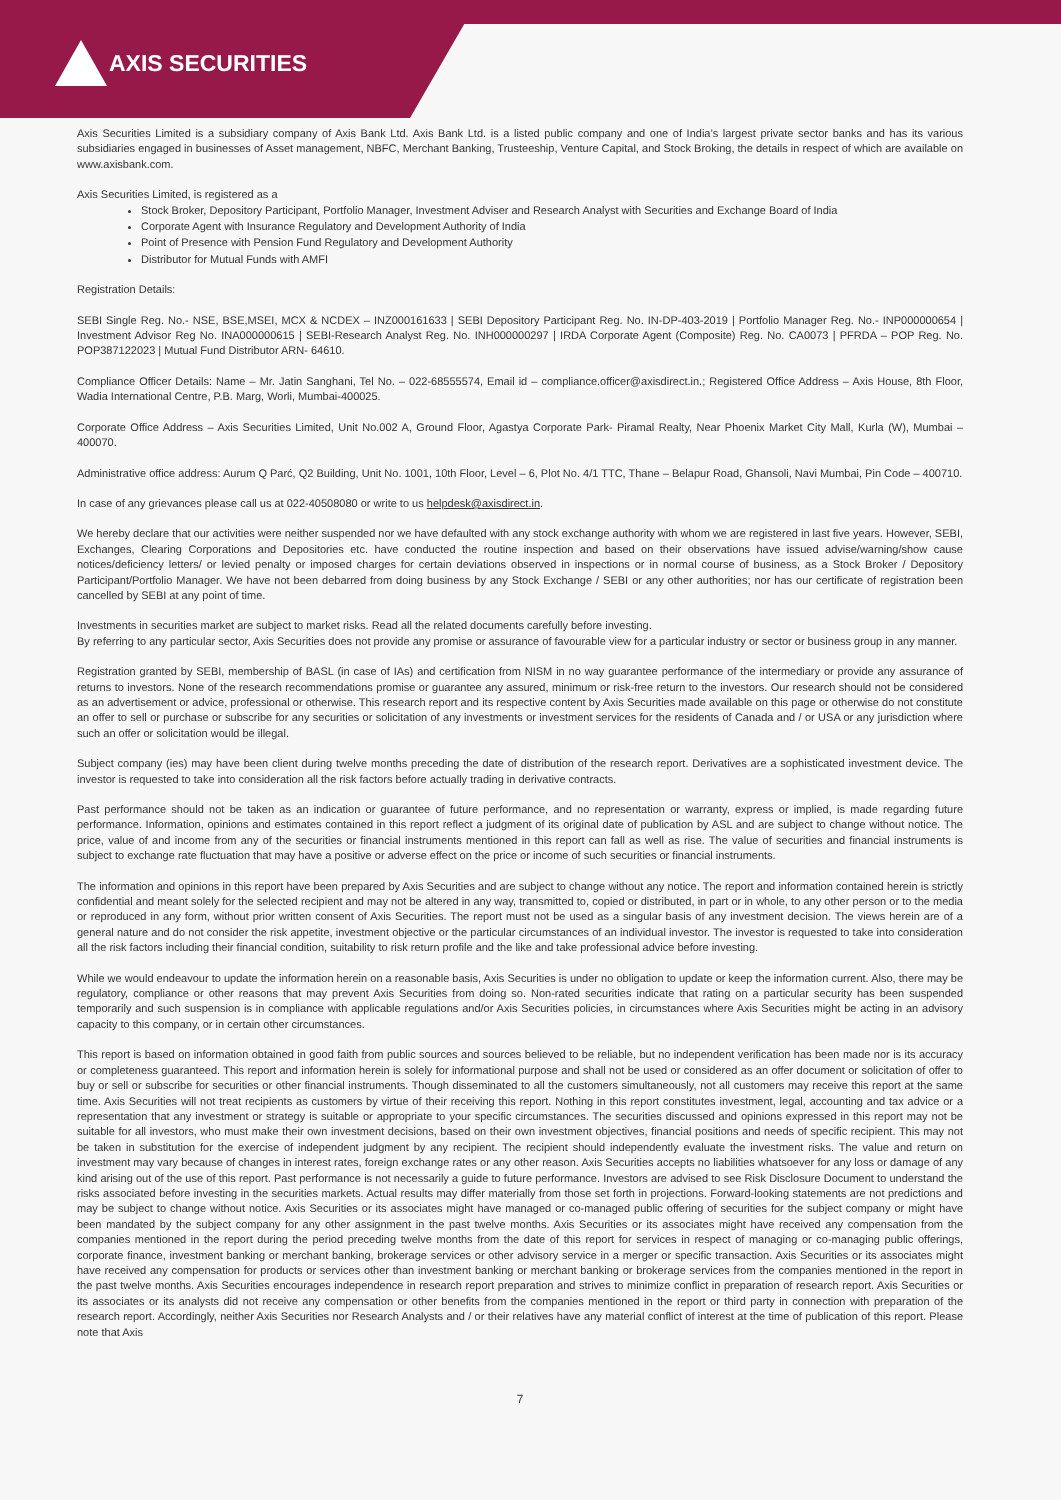AXIS SECURITIES
Axis Securities Limited is a subsidiary company of Axis Bank Ltd. Axis Bank Ltd. is a listed public company and one of India’s largest private sector banks and has its various subsidiaries engaged in businesses of Asset management, NBFC, Merchant Banking, Trusteeship, Venture Capital, and Stock Broking, the details in respect of which are available on www.axisbank.com.
Axis Securities Limited, is registered as a
Stock Broker, Depository Participant, Portfolio Manager, Investment Adviser and Research Analyst with Securities and Exchange Board of India
Corporate Agent with Insurance Regulatory and Development Authority of India
Point of Presence with Pension Fund Regulatory and Development Authority
Distributor for Mutual Funds with AMFI
Registration Details:
SEBI Single Reg. No.- NSE, BSE,MSEI, MCX & NCDEX – INZ000161633 | SEBI Depository Participant Reg. No. IN-DP-403-2019 | Portfolio Manager Reg. No.- INP000000654 | Investment Advisor Reg No. INA000000615 | SEBI-Research Analyst Reg. No. INH000000297 | IRDA Corporate Agent (Composite) Reg. No. CA0073 | PFRDA – POP Reg. No. POP387122023 | Mutual Fund Distributor ARN- 64610.
Compliance Officer Details: Name – Mr. Jatin Sanghani, Tel No. – 022-68555574, Email id – compliance.officer@axisdirect.in.; Registered Office Address – Axis House, 8th Floor, Wadia International Centre, P.B. Marg, Worli, Mumbai-400025.
Corporate Office Address – Axis Securities Limited, Unit No.002 A, Ground Floor, Agastya Corporate Park- Piramal Realty, Near Phoenix Market City Mall, Kurla (W), Mumbai – 400070.
Administrative office address: Aurum Q Parć, Q2 Building, Unit No. 1001, 10th Floor, Level – 6, Plot No. 4/1 TTC, Thane – Belapur Road, Ghansoli, Navi Mumbai, Pin Code – 400710.
In case of any grievances please call us at 022-40508080 or write to us helpdesk@axisdirect.in.
We hereby declare that our activities were neither suspended nor we have defaulted with any stock exchange authority with whom we are registered in last five years. However, SEBI, Exchanges, Clearing Corporations and Depositories etc. have conducted the routine inspection and based on their observations have issued advise/warning/show cause notices/deficiency letters/ or levied penalty or imposed charges for certain deviations observed in inspections or in normal course of business, as a Stock Broker / Depository Participant/Portfolio Manager. We have not been debarred from doing business by any Stock Exchange / SEBI or any other authorities; nor has our certificate of registration been cancelled by SEBI at any point of time.
Investments in securities market are subject to market risks. Read all the related documents carefully before investing.
By referring to any particular sector, Axis Securities does not provide any promise or assurance of favourable view for a particular industry or sector or business group in any manner.
Registration granted by SEBI, membership of BASL (in case of IAs) and certification from NISM in no way guarantee performance of the intermediary or provide any assurance of returns to investors. None of the research recommendations promise or guarantee any assured, minimum or risk-free return to the investors. Our research should not be considered as an advertisement or advice, professional or otherwise. This research report and its respective content by Axis Securities made available on this page or otherwise do not constitute an offer to sell or purchase or subscribe for any securities or solicitation of any investments or investment services for the residents of Canada and / or USA or any jurisdiction where such an offer or solicitation would be illegal.
Subject company (ies) may have been client during twelve months preceding the date of distribution of the research report. Derivatives are a sophisticated investment device. The investor is requested to take into consideration all the risk factors before actually trading in derivative contracts.
Past performance should not be taken as an indication or guarantee of future performance, and no representation or warranty, express or implied, is made regarding future performance. Information, opinions and estimates contained in this report reflect a judgment of its original date of publication by ASL and are subject to change without notice. The price, value of and income from any of the securities or financial instruments mentioned in this report can fall as well as rise. The value of securities and financial instruments is subject to exchange rate fluctuation that may have a positive or adverse effect on the price or income of such securities or financial instruments.
The information and opinions in this report have been prepared by Axis Securities and are subject to change without any notice. The report and information contained herein is strictly confidential and meant solely for the selected recipient and may not be altered in any way, transmitted to, copied or distributed, in part or in whole, to any other person or to the media or reproduced in any form, without prior written consent of Axis Securities. The report must not be used as a singular basis of any investment decision. The views herein are of a general nature and do not consider the risk appetite, investment objective or the particular circumstances of an individual investor. The investor is requested to take into consideration all the risk factors including their financial condition, suitability to risk return profile and the like and take professional advice before investing.
While we would endeavour to update the information herein on a reasonable basis, Axis Securities is under no obligation to update or keep the information current. Also, there may be regulatory, compliance or other reasons that may prevent Axis Securities from doing so. Non-rated securities indicate that rating on a particular security has been suspended temporarily and such suspension is in compliance with applicable regulations and/or Axis Securities policies, in circumstances where Axis Securities might be acting in an advisory capacity to this company, or in certain other circumstances.
This report is based on information obtained in good faith from public sources and sources believed to be reliable, but no independent verification has been made nor is its accuracy or completeness guaranteed. This report and information herein is solely for informational purpose and shall not be used or considered as an offer document or solicitation of offer to buy or sell or subscribe for securities or other financial instruments. Though disseminated to all the customers simultaneously, not all customers may receive this report at the same time. Axis Securities will not treat recipients as customers by virtue of their receiving this report. Nothing in this report constitutes investment, legal, accounting and tax advice or a representation that any investment or strategy is suitable or appropriate to your specific circumstances. The securities discussed and opinions expressed in this report may not be suitable for all investors, who must make their own investment decisions, based on their own investment objectives, financial positions and needs of specific recipient. This may not be taken in substitution for the exercise of independent judgment by any recipient. The recipient should independently evaluate the investment risks. The value and return on investment may vary because of changes in interest rates, foreign exchange rates or any other reason. Axis Securities accepts no liabilities whatsoever for any loss or damage of any kind arising out of the use of this report. Past performance is not necessarily a guide to future performance. Investors are advised to see Risk Disclosure Document to understand the risks associated before investing in the securities markets. Actual results may differ materially from those set forth in projections. Forward-looking statements are not predictions and may be subject to change without notice. Axis Securities or its associates might have managed or co-managed public offering of securities for the subject company or might have been mandated by the subject company for any other assignment in the past twelve months. Axis Securities or its associates might have received any compensation from the companies mentioned in the report during the period preceding twelve months from the date of this report for services in respect of managing or co-managing public offerings, corporate finance, investment banking or merchant banking, brokerage services or other advisory service in a merger or specific transaction. Axis Securities or its associates might have received any compensation for products or services other than investment banking or merchant banking or brokerage services from the companies mentioned in the report in the past twelve months. Axis Securities encourages independence in research report preparation and strives to minimize conflict in preparation of research report. Axis Securities or its associates or its analysts did not receive any compensation or other benefits from the companies mentioned in the report or third party in connection with preparation of the research report. Accordingly, neither Axis Securities nor Research Analysts and / or their relatives have any material conflict of interest at the time of publication of this report. Please note that Axis
7